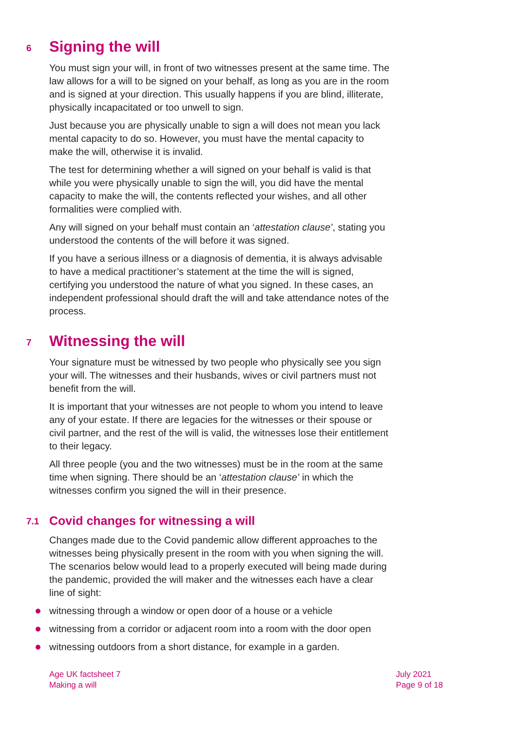6 Signing the will
You must sign your will, in front of two witnesses present at the same time. The law allows for a will to be signed on your behalf, as long as you are in the room and is signed at your direction. This usually happens if you are blind, illiterate, physically incapacitated or too unwell to sign.
Just because you are physically unable to sign a will does not mean you lack mental capacity to do so. However, you must have the mental capacity to make the will, otherwise it is invalid.
The test for determining whether a will signed on your behalf is valid is that while you were physically unable to sign the will, you did have the mental capacity to make the will, the contents reflected your wishes, and all other formalities were complied with.
Any will signed on your behalf must contain an ‘attestation clause’, stating you understood the contents of the will before it was signed.
If you have a serious illness or a diagnosis of dementia, it is always advisable to have a medical practitioner’s statement at the time the will is signed, certifying you understood the nature of what you signed. In these cases, an independent professional should draft the will and take attendance notes of the process.
7 Witnessing the will
Your signature must be witnessed by two people who physically see you sign your will. The witnesses and their husbands, wives or civil partners must not benefit from the will.
It is important that your witnesses are not people to whom you intend to leave any of your estate. If there are legacies for the witnesses or their spouse or civil partner, and the rest of the will is valid, the witnesses lose their entitlement to their legacy.
All three people (you and the two witnesses) must be in the room at the same time when signing. There should be an ‘attestation clause’ in which the witnesses confirm you signed the will in their presence.
7.1 Covid changes for witnessing a will
Changes made due to the Covid pandemic allow different approaches to the witnesses being physically present in the room with you when signing the will. The scenarios below would lead to a properly executed will being made during the pandemic, provided the will maker and the witnesses each have a clear line of sight:
witnessing through a window or open door of a house or a vehicle
witnessing from a corridor or adjacent room into a room with the door open
witnessing outdoors from a short distance, for example in a garden.
Age UK factsheet 7
Making a will
July 2021
Page 9 of 18